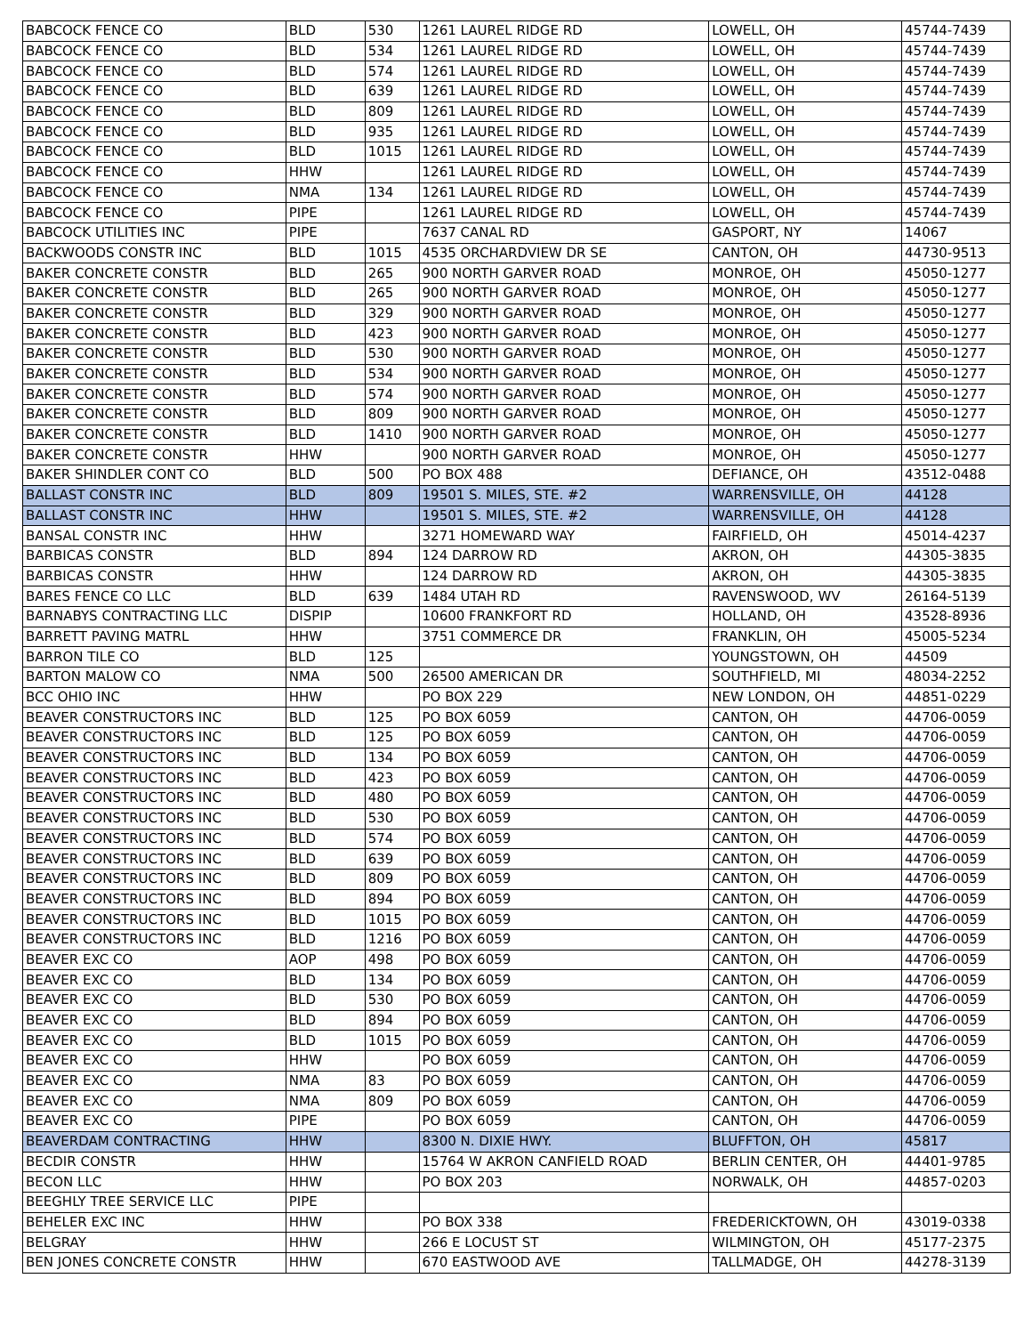| BABCOCK FENCE CO | BLD | 530 | 1261 LAUREL RIDGE RD | LOWELL, OH | 45744-7439 |
| BABCOCK FENCE CO | BLD | 534 | 1261 LAUREL RIDGE RD | LOWELL, OH | 45744-7439 |
| BABCOCK FENCE CO | BLD | 574 | 1261 LAUREL RIDGE RD | LOWELL, OH | 45744-7439 |
| BABCOCK FENCE CO | BLD | 639 | 1261 LAUREL RIDGE RD | LOWELL, OH | 45744-7439 |
| BABCOCK FENCE CO | BLD | 809 | 1261 LAUREL RIDGE RD | LOWELL, OH | 45744-7439 |
| BABCOCK FENCE CO | BLD | 935 | 1261 LAUREL RIDGE RD | LOWELL, OH | 45744-7439 |
| BABCOCK FENCE CO | BLD | 1015 | 1261 LAUREL RIDGE RD | LOWELL, OH | 45744-7439 |
| BABCOCK FENCE CO | HHW | | 1261 LAUREL RIDGE RD | LOWELL, OH | 45744-7439 |
| BABCOCK FENCE CO | NMA | 134 | 1261 LAUREL RIDGE RD | LOWELL, OH | 45744-7439 |
| BABCOCK FENCE CO | PIPE | | 1261 LAUREL RIDGE RD | LOWELL, OH | 45744-7439 |
| BABCOCK UTILITIES INC | PIPE | | 7637 CANAL RD | GASPORT, NY | 14067 |
| BACKWOODS CONSTR INC | BLD | 1015 | 4535 ORCHARDVIEW DR SE | CANTON, OH | 44730-9513 |
| BAKER CONCRETE CONSTR | BLD | 265 | 900 NORTH GARVER ROAD | MONROE, OH | 45050-1277 |
| BAKER CONCRETE CONSTR | BLD | 265 | 900 NORTH GARVER ROAD | MONROE, OH | 45050-1277 |
| BAKER CONCRETE CONSTR | BLD | 329 | 900 NORTH GARVER ROAD | MONROE, OH | 45050-1277 |
| BAKER CONCRETE CONSTR | BLD | 423 | 900 NORTH GARVER ROAD | MONROE, OH | 45050-1277 |
| BAKER CONCRETE CONSTR | BLD | 530 | 900 NORTH GARVER ROAD | MONROE, OH | 45050-1277 |
| BAKER CONCRETE CONSTR | BLD | 534 | 900 NORTH GARVER ROAD | MONROE, OH | 45050-1277 |
| BAKER CONCRETE CONSTR | BLD | 574 | 900 NORTH GARVER ROAD | MONROE, OH | 45050-1277 |
| BAKER CONCRETE CONSTR | BLD | 809 | 900 NORTH GARVER ROAD | MONROE, OH | 45050-1277 |
| BAKER CONCRETE CONSTR | BLD | 1410 | 900 NORTH GARVER ROAD | MONROE, OH | 45050-1277 |
| BAKER CONCRETE CONSTR | HHW | | 900 NORTH GARVER ROAD | MONROE, OH | 45050-1277 |
| BAKER SHINDLER CONT CO | BLD | 500 | PO BOX 488 | DEFIANCE, OH | 43512-0488 |
| BALLAST CONSTR INC | BLD | 809 | 19501 S. MILES, STE. #2 | WARRENSVILLE, OH | 44128 |
| BALLAST CONSTR INC | HHW | | 19501 S. MILES, STE. #2 | WARRENSVILLE, OH | 44128 |
| BANSAL CONSTR INC | HHW | | 3271 HOMEWARD WAY | FAIRFIELD, OH | 45014-4237 |
| BARBICAS CONSTR | BLD | 894 | 124 DARROW RD | AKRON, OH | 44305-3835 |
| BARBICAS CONSTR | HHW | | 124 DARROW RD | AKRON, OH | 44305-3835 |
| BARES FENCE CO LLC | BLD | 639 | 1484 UTAH RD | RAVENSWOOD, WV | 26164-5139 |
| BARNABYS CONTRACTING LLC | DISPIP | | 10600 FRANKFORT RD | HOLLAND, OH | 43528-8936 |
| BARRETT PAVING MATRL | HHW | | 3751 COMMERCE DR | FRANKLIN, OH | 45005-5234 |
| BARRON TILE CO | BLD | 125 | | YOUNGSTOWN, OH | 44509 |
| BARTON MALOW CO | NMA | 500 | 26500 AMERICAN DR | SOUTHFIELD, MI | 48034-2252 |
| BCC OHIO INC | HHW | | PO BOX 229 | NEW LONDON, OH | 44851-0229 |
| BEAVER CONSTRUCTORS INC | BLD | 125 | PO BOX 6059 | CANTON, OH | 44706-0059 |
| BEAVER CONSTRUCTORS INC | BLD | 125 | PO BOX 6059 | CANTON, OH | 44706-0059 |
| BEAVER CONSTRUCTORS INC | BLD | 134 | PO BOX 6059 | CANTON, OH | 44706-0059 |
| BEAVER CONSTRUCTORS INC | BLD | 423 | PO BOX 6059 | CANTON, OH | 44706-0059 |
| BEAVER CONSTRUCTORS INC | BLD | 480 | PO BOX 6059 | CANTON, OH | 44706-0059 |
| BEAVER CONSTRUCTORS INC | BLD | 530 | PO BOX 6059 | CANTON, OH | 44706-0059 |
| BEAVER CONSTRUCTORS INC | BLD | 574 | PO BOX 6059 | CANTON, OH | 44706-0059 |
| BEAVER CONSTRUCTORS INC | BLD | 639 | PO BOX 6059 | CANTON, OH | 44706-0059 |
| BEAVER CONSTRUCTORS INC | BLD | 809 | PO BOX 6059 | CANTON, OH | 44706-0059 |
| BEAVER CONSTRUCTORS INC | BLD | 894 | PO BOX 6059 | CANTON, OH | 44706-0059 |
| BEAVER CONSTRUCTORS INC | BLD | 1015 | PO BOX 6059 | CANTON, OH | 44706-0059 |
| BEAVER CONSTRUCTORS INC | BLD | 1216 | PO BOX 6059 | CANTON, OH | 44706-0059 |
| BEAVER EXC CO | AOP | 498 | PO BOX 6059 | CANTON, OH | 44706-0059 |
| BEAVER EXC CO | BLD | 134 | PO BOX 6059 | CANTON, OH | 44706-0059 |
| BEAVER EXC CO | BLD | 530 | PO BOX 6059 | CANTON, OH | 44706-0059 |
| BEAVER EXC CO | BLD | 894 | PO BOX 6059 | CANTON, OH | 44706-0059 |
| BEAVER EXC CO | BLD | 1015 | PO BOX 6059 | CANTON, OH | 44706-0059 |
| BEAVER EXC CO | HHW | | PO BOX 6059 | CANTON, OH | 44706-0059 |
| BEAVER EXC CO | NMA | 83 | PO BOX 6059 | CANTON, OH | 44706-0059 |
| BEAVER EXC CO | NMA | 809 | PO BOX 6059 | CANTON, OH | 44706-0059 |
| BEAVER EXC CO | PIPE | | PO BOX 6059 | CANTON, OH | 44706-0059 |
| BEAVERDAM CONTRACTING | HHW | | 8300 N. DIXIE HWY. | BLUFFTON, OH | 45817 |
| BECDIR CONSTR | HHW | | 15764 W AKRON CANFIELD ROAD | BERLIN CENTER, OH | 44401-9785 |
| BECON LLC | HHW | | PO BOX 203 | NORWALK, OH | 44857-0203 |
| BEEGHLY TREE SERVICE LLC | PIPE | | | | |
| BEHELER EXC INC | HHW | | PO BOX 338 | FREDERICKTOWN, OH | 43019-0338 |
| BELGRAY | HHW | | 266 E LOCUST ST | WILMINGTON, OH | 45177-2375 |
| BEN JONES CONCRETE CONSTR | HHW | | 670 EASTWOOD AVE | TALLMADGE, OH | 44278-3139 |